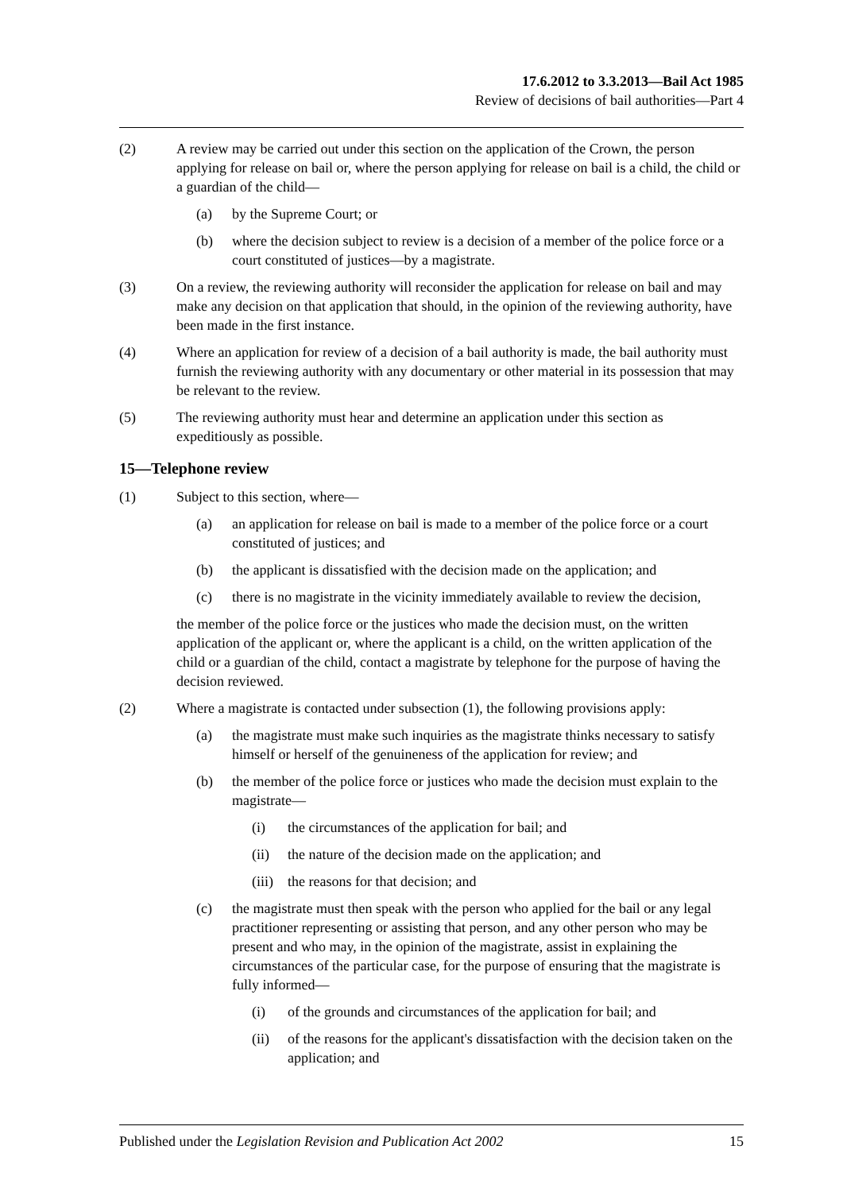17.6.2012 to 3.3.2013—Bail Act 1985
Review of decisions of bail authorities—Part 4
(2) A review may be carried out under this section on the application of the Crown, the person applying for release on bail or, where the person applying for release on bail is a child, the child or a guardian of the child—
(a) by the Supreme Court; or
(b) where the decision subject to review is a decision of a member of the police force or a court constituted of justices—by a magistrate.
(3) On a review, the reviewing authority will reconsider the application for release on bail and may make any decision on that application that should, in the opinion of the reviewing authority, have been made in the first instance.
(4) Where an application for review of a decision of a bail authority is made, the bail authority must furnish the reviewing authority with any documentary or other material in its possession that may be relevant to the review.
(5) The reviewing authority must hear and determine an application under this section as expeditiously as possible.
15—Telephone review
(1) Subject to this section, where—
(a) an application for release on bail is made to a member of the police force or a court constituted of justices; and
(b) the applicant is dissatisfied with the decision made on the application; and
(c) there is no magistrate in the vicinity immediately available to review the decision,
the member of the police force or the justices who made the decision must, on the written application of the applicant or, where the applicant is a child, on the written application of the child or a guardian of the child, contact a magistrate by telephone for the purpose of having the decision reviewed.
(2) Where a magistrate is contacted under subsection (1), the following provisions apply:
(a) the magistrate must make such inquiries as the magistrate thinks necessary to satisfy himself or herself of the genuineness of the application for review; and
(b) the member of the police force or justices who made the decision must explain to the magistrate—
(i) the circumstances of the application for bail; and
(ii) the nature of the decision made on the application; and
(iii) the reasons for that decision; and
(c) the magistrate must then speak with the person who applied for the bail or any legal practitioner representing or assisting that person, and any other person who may be present and who may, in the opinion of the magistrate, assist in explaining the circumstances of the particular case, for the purpose of ensuring that the magistrate is fully informed—
(i) of the grounds and circumstances of the application for bail; and
(ii) of the reasons for the applicant's dissatisfaction with the decision taken on the application; and
Published under the Legislation Revision and Publication Act 2002 15